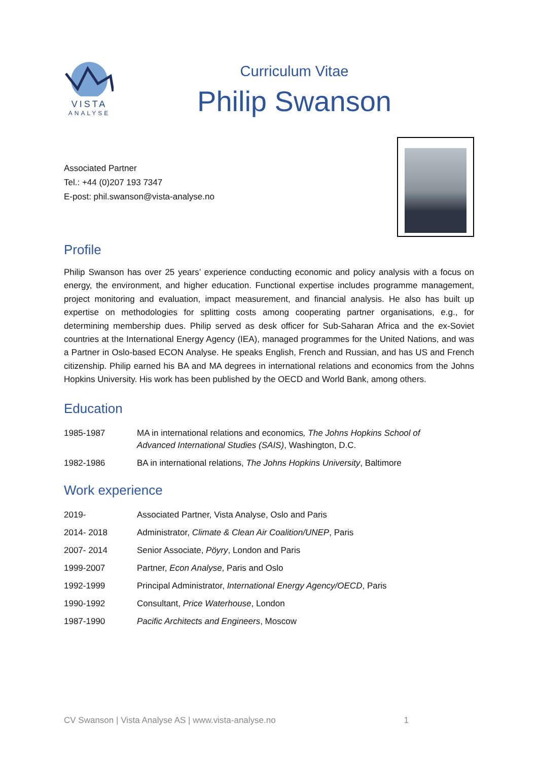VISTA
ANALYSE
Curriculum Vitae
Philip Swanson
Associated Partner
Tel.: +44 (0)207 193 7347
E-post: phil.swanson@vista-analyse.no
Profile
Philip Swanson has over 25 years’ experience conducting economic and policy analysis with a focus on energy, the environment, and higher education. Functional expertise includes programme management, project monitoring and evaluation, impact measurement, and financial analysis. He also has built up expertise on methodologies for splitting costs among cooperating partner organisations, e.g., for determining membership dues. Philip served as desk officer for Sub-Saharan Africa and the ex-Soviet countries at the International Energy Agency (IEA), managed programmes for the United Nations, and was a Partner in Oslo-based ECON Analyse. He speaks English, French and Russian, and has US and French citizenship. Philip earned his BA and MA degrees in international relations and economics from the Johns Hopkins University. His work has been published by the OECD and World Bank, among others.
Education
| 1985-1987 | MA in international relations and economics , The Johns Hopkins School of Advanced International Studies (SAIS) , Washington, D.C. |
| 1982-1986 | BA in international relations, The Johns Hopkins University , Baltimore |
Work experience
| 2019- | Associated Partner, Vista Analyse, Oslo and Paris |
| 2014- 2018 | Administrator, Climate & Clean Air Coalition/UNEP , Paris |
| 2007- 2014 | Senior Associate, Pöyry , London and Paris |
| 1999-2007 | Partner, Econ Analyse , Paris and Oslo |
| 1992-1999 | Principal Administrator, International Energy Agency/OECD , Paris |
| 1990-1992 | Consultant, Price Waterhouse , London |
| 1987-1990 | Pacific Architects and Engineers , Moscow |
CV Swanson | Vista Analyse AS | www.vista-analyse.no 1